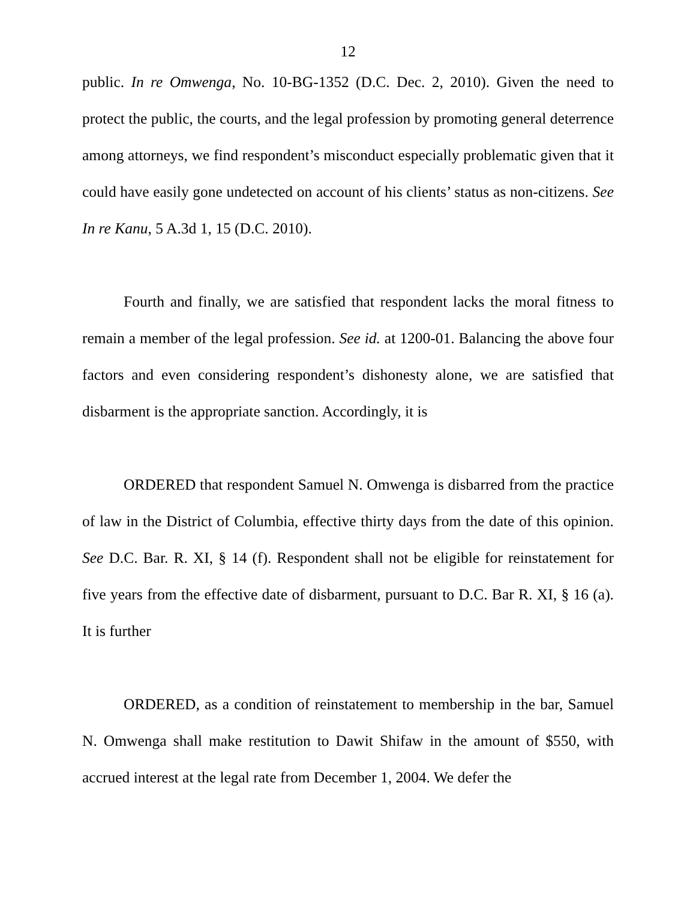12
public. In re Omwenga, No. 10-BG-1352 (D.C. Dec. 2, 2010). Given the need to protect the public, the courts, and the legal profession by promoting general deterrence among attorneys, we find respondent’s misconduct especially problematic given that it could have easily gone undetected on account of his clients’ status as non-citizens. See In re Kanu, 5 A.3d 1, 15 (D.C. 2010).
Fourth and finally, we are satisfied that respondent lacks the moral fitness to remain a member of the legal profession. See id. at 1200-01. Balancing the above four factors and even considering respondent’s dishonesty alone, we are satisfied that disbarment is the appropriate sanction. Accordingly, it is
ORDERED that respondent Samuel N. Omwenga is disbarred from the practice of law in the District of Columbia, effective thirty days from the date of this opinion. See D.C. Bar. R. XI, § 14 (f). Respondent shall not be eligible for reinstatement for five years from the effective date of disbarment, pursuant to D.C. Bar R. XI, § 16 (a). It is further
ORDERED, as a condition of reinstatement to membership in the bar, Samuel N. Omwenga shall make restitution to Dawit Shifaw in the amount of $550, with accrued interest at the legal rate from December 1, 2004. We defer the